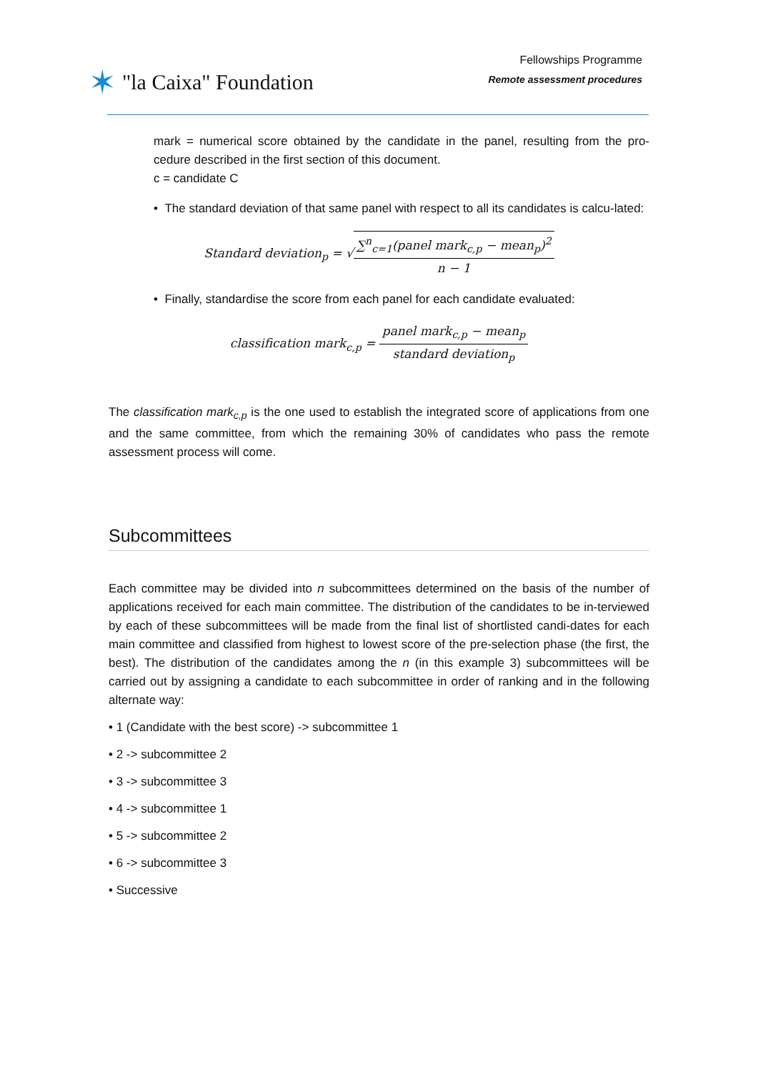✶ "la Caixa" Foundation
Fellowships Programme
Remote assessment procedures
mark = numerical score obtained by the candidate in the panel, resulting from the pro-cedure described in the first section of this document.
c = candidate C
• The standard deviation of that same panel with respect to all its candidates is calcu-lated:
Standard deviation<sub>p</sub> = √∑<sup>n</sup><sub>c=1</sub>(panel mark<sub>c,p</sub> − mean<sub>p</sub>)<sup>2</sup> n − 1
• Finally, standardise the score from each panel for each candidate evaluated:
classification mark<sub>c,p</sub> = panel mark<sub>c,p</sub> − mean<sub>p</sub> standard deviation<sub>p</sub>
The classification mark<sub>c,p</sub> is the one used to establish the integrated score of applications from one and the same committee, from which the remaining 30% of candidates who pass the remote assessment process will come.
Subcommittees
Each committee may be divided into n subcommittees determined on the basis of the number of applications received for each main committee. The distribution of the candidates to be in-terviewed by each of these subcommittees will be made from the final list of shortlisted candi-dates for each main committee and classified from highest to lowest score of the pre-selection phase (the first, the best). The distribution of the candidates among the n (in this example 3) subcommittees will be carried out by assigning a candidate to each subcommittee in order of ranking and in the following alternate way:
• 1 (Candidate with the best score) -> subcommittee 1
• 2 -> subcommittee 2
• 3 -> subcommittee 3
• 4 -> subcommittee 1
• 5 -> subcommittee 2
• 6 -> subcommittee 3
• Successive